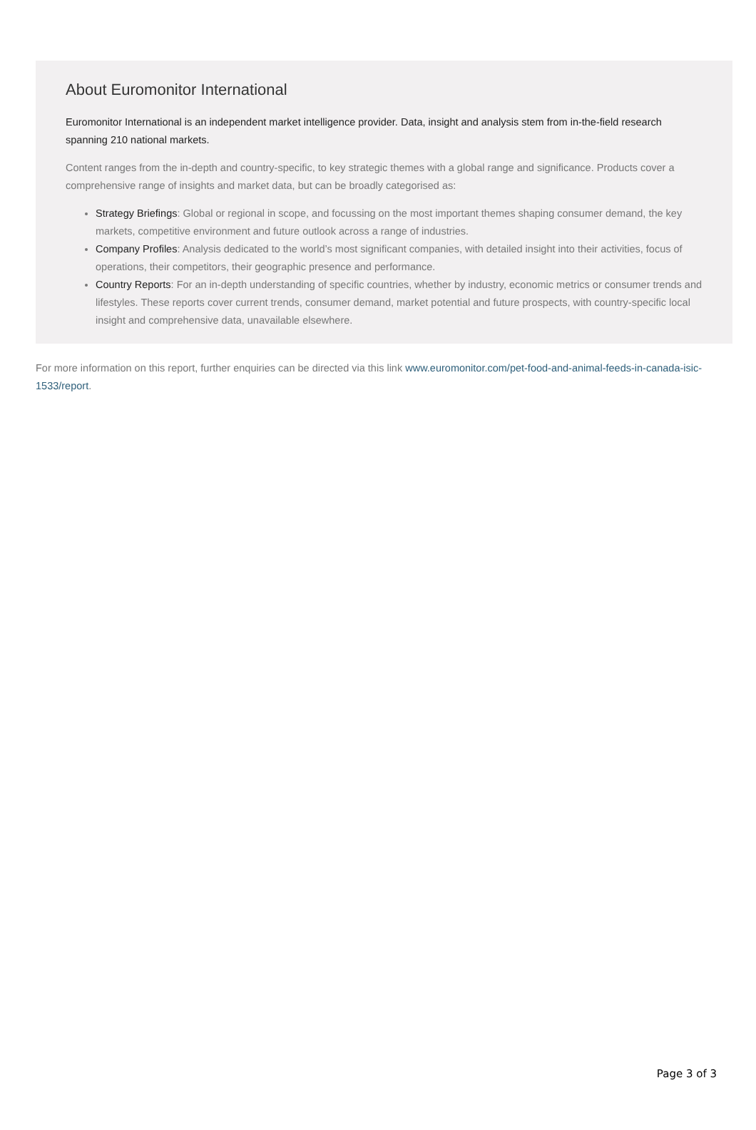About Euromonitor International
Euromonitor International is an independent market intelligence provider. Data, insight and analysis stem from in-the-field research spanning 210 national markets.
Content ranges from the in-depth and country-specific, to key strategic themes with a global range and significance. Products cover a comprehensive range of insights and market data, but can be broadly categorised as:
Strategy Briefings: Global or regional in scope, and focussing on the most important themes shaping consumer demand, the key markets, competitive environment and future outlook across a range of industries.
Company Profiles: Analysis dedicated to the world’s most significant companies, with detailed insight into their activities, focus of operations, their competitors, their geographic presence and performance.
Country Reports: For an in-depth understanding of specific countries, whether by industry, economic metrics or consumer trends and lifestyles. These reports cover current trends, consumer demand, market potential and future prospects, with country-specific local insight and comprehensive data, unavailable elsewhere.
For more information on this report, further enquiries can be directed via this link www.euromonitor.com/pet-food-and-animal-feeds-in-canada-isic-1533/report.
Page 3 of 3